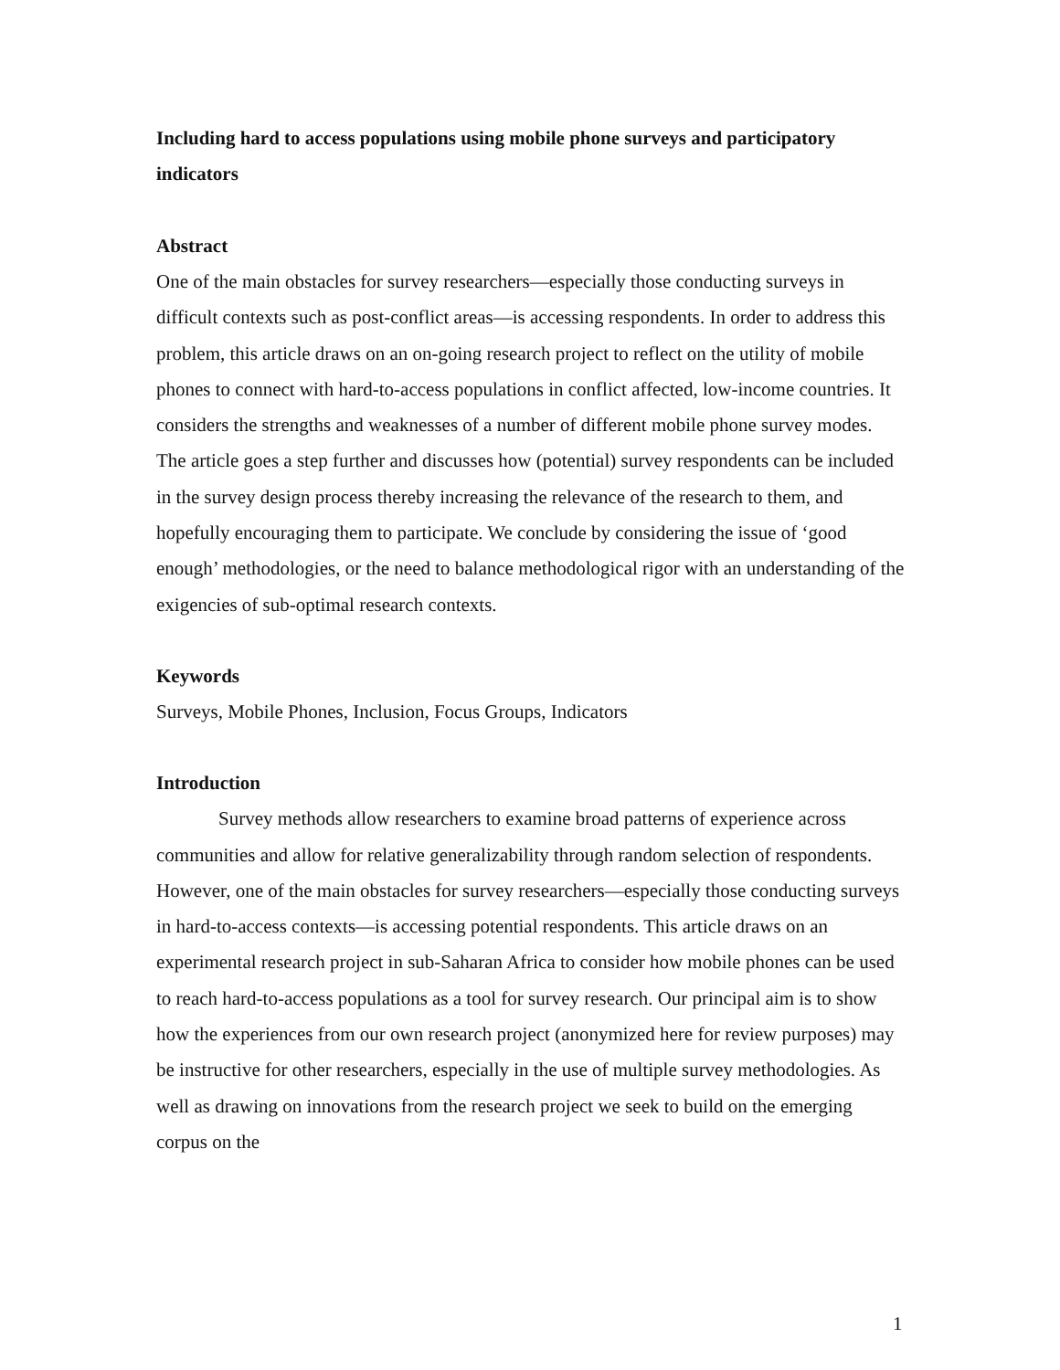Including hard to access populations using mobile phone surveys and participatory indicators
Abstract
One of the main obstacles for survey researchers—especially those conducting surveys in difficult contexts such as post-conflict areas—is accessing respondents. In order to address this problem, this article draws on an on-going research project to reflect on the utility of mobile phones to connect with hard-to-access populations in conflict affected, low-income countries. It considers the strengths and weaknesses of a number of different mobile phone survey modes. The article goes a step further and discusses how (potential) survey respondents can be included in the survey design process thereby increasing the relevance of the research to them, and hopefully encouraging them to participate. We conclude by considering the issue of ‘good enough’ methodologies, or the need to balance methodological rigor with an understanding of the exigencies of sub-optimal research contexts.
Keywords
Surveys, Mobile Phones, Inclusion, Focus Groups, Indicators
Introduction
Survey methods allow researchers to examine broad patterns of experience across communities and allow for relative generalizability through random selection of respondents. However, one of the main obstacles for survey researchers—especially those conducting surveys in hard-to-access contexts—is accessing potential respondents. This article draws on an experimental research project in sub-Saharan Africa to consider how mobile phones can be used to reach hard-to-access populations as a tool for survey research. Our principal aim is to show how the experiences from our own research project (anonymized here for review purposes) may be instructive for other researchers, especially in the use of multiple survey methodologies. As well as drawing on innovations from the research project we seek to build on the emerging corpus on the
1